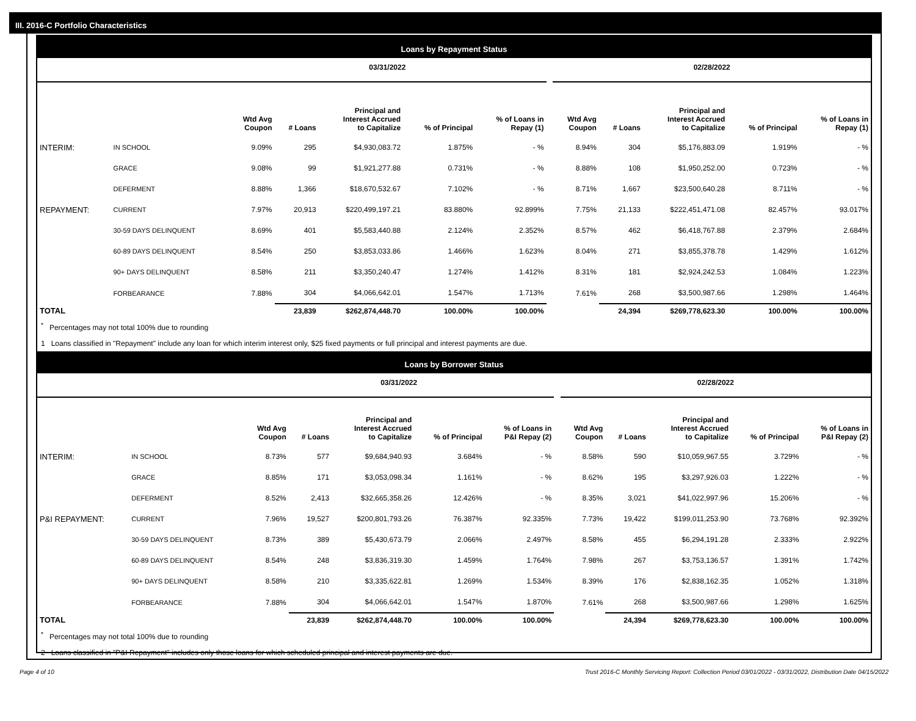III. 2016-C Portfolio Characteristics
Loans by Repayment Status
| | | 03/31/2022 | | | | | | 02/28/2022 | | | | |
| --- | --- | --- | --- | --- | --- | --- | --- | --- | --- | --- | --- | --- |
| | | Wtd Avg Coupon | # Loans | Principal and Interest Accrued to Capitalize | % of Principal | % of Loans in Repay (1) | | Wtd Avg Coupon | # Loans | Principal and Interest Accrued to Capitalize | % of Principal | % of Loans in Repay (1) |
| INTERIM: | IN SCHOOL | 9.09% | 295 | $4,930,083.72 | 1.875% | - % | | 8.94% | 304 | $5,176,883.09 | 1.919% | - % |
| | GRACE | 9.08% | 99 | $1,921,277.88 | 0.731% | - % | | 8.88% | 108 | $1,950,252.00 | 0.723% | - % |
| | DEFERMENT | 8.88% | 1,366 | $18,670,532.67 | 7.102% | - % | | 8.71% | 1,667 | $23,500,640.28 | 8.711% | - % |
| REPAYMENT: | CURRENT | 7.97% | 20,913 | $220,499,197.21 | 83.880% | 92.899% | | 7.75% | 21,133 | $222,451,471.08 | 82.457% | 93.017% |
| | 30-59 DAYS DELINQUENT | 8.69% | 401 | $5,583,440.88 | 2.124% | 2.352% | | 8.57% | 462 | $6,418,767.88 | 2.379% | 2.684% |
| | 60-89 DAYS DELINQUENT | 8.54% | 250 | $3,853,033.86 | 1.466% | 1.623% | | 8.04% | 271 | $3,855,378.78 | 1.429% | 1.612% |
| | 90+ DAYS DELINQUENT | 8.58% | 211 | $3,350,240.47 | 1.274% | 1.412% | | 8.31% | 181 | $2,924,242.53 | 1.084% | 1.223% |
| | FORBEARANCE | 7.88% | 304 | $4,066,642.01 | 1.547% | 1.713% | | 7.61% | 268 | $3,500,987.66 | 1.298% | 1.464% |
| TOTAL | | | 23,839 | $262,874,448.70 | 100.00% | 100.00% | | | 24,394 | $269,778,623.30 | 100.00% | 100.00% |
<sup>*</sup> Percentages may not total 100% due to rounding
1 Loans classified in "Repayment" include any loan for which interim interest only, $25 fixed payments or full principal and interest payments are due.
Loans by Borrower Status
| | | 03/31/2022 | | | | | | 02/28/2022 | | | | |
| --- | --- | --- | --- | --- | --- | --- | --- | --- | --- | --- | --- | --- |
| | | Wtd Avg Coupon | # Loans | Principal and Interest Accrued to Capitalize | % of Principal | % of Loans in P&I Repay (2) | | Wtd Avg Coupon | # Loans | Principal and Interest Accrued to Capitalize | % of Principal | % of Loans in P&I Repay (2) |
| INTERIM: | IN SCHOOL | 8.73% | 577 | $9,684,940.93 | 3.684% | - % | | 8.58% | 590 | $10,059,967.55 | 3.729% | - % |
| | GRACE | 8.85% | 171 | $3,053,098.34 | 1.161% | - % | | 8.62% | 195 | $3,297,926.03 | 1.222% | - % |
| | DEFERMENT | 8.52% | 2,413 | $32,665,358.26 | 12.426% | - % | | 8.35% | 3,021 | $41,022,997.96 | 15.206% | - % |
| P&I REPAYMENT: | CURRENT | 7.96% | 19,527 | $200,801,793.26 | 76.387% | 92.335% | | 7.73% | 19,422 | $199,011,253.90 | 73.768% | 92.392% |
| | 30-59 DAYS DELINQUENT | 8.73% | 389 | $5,430,673.79 | 2.066% | 2.497% | | 8.58% | 455 | $6,294,191.28 | 2.333% | 2.922% |
| | 60-89 DAYS DELINQUENT | 8.54% | 248 | $3,836,319.30 | 1.459% | 1.764% | | 7.98% | 267 | $3,753,136.57 | 1.391% | 1.742% |
| | 90+ DAYS DELINQUENT | 8.58% | 210 | $3,335,622.81 | 1.269% | 1.534% | | 8.39% | 176 | $2,838,162.35 | 1.052% | 1.318% |
| | FORBEARANCE | 7.88% | 304 | $4,066,642.01 | 1.547% | 1.870% | | 7.61% | 268 | $3,500,987.66 | 1.298% | 1.625% |
| TOTAL | | | 23,839 | $262,874,448.70 | 100.00% | 100.00% | | | 24,394 | $269,778,623.30 | 100.00% | 100.00% |
<sup>*</sup> Percentages may not total 100% due to rounding
2 Loans classified in "P&I Repayment" includes only those loans for which scheduled principal and interest payments are due.
Page 4 of 10 Trust 2016-C Monthly Servicing Report: Collection Period 03/01/2022 - 03/31/2022, Distribution Date 04/15/2022